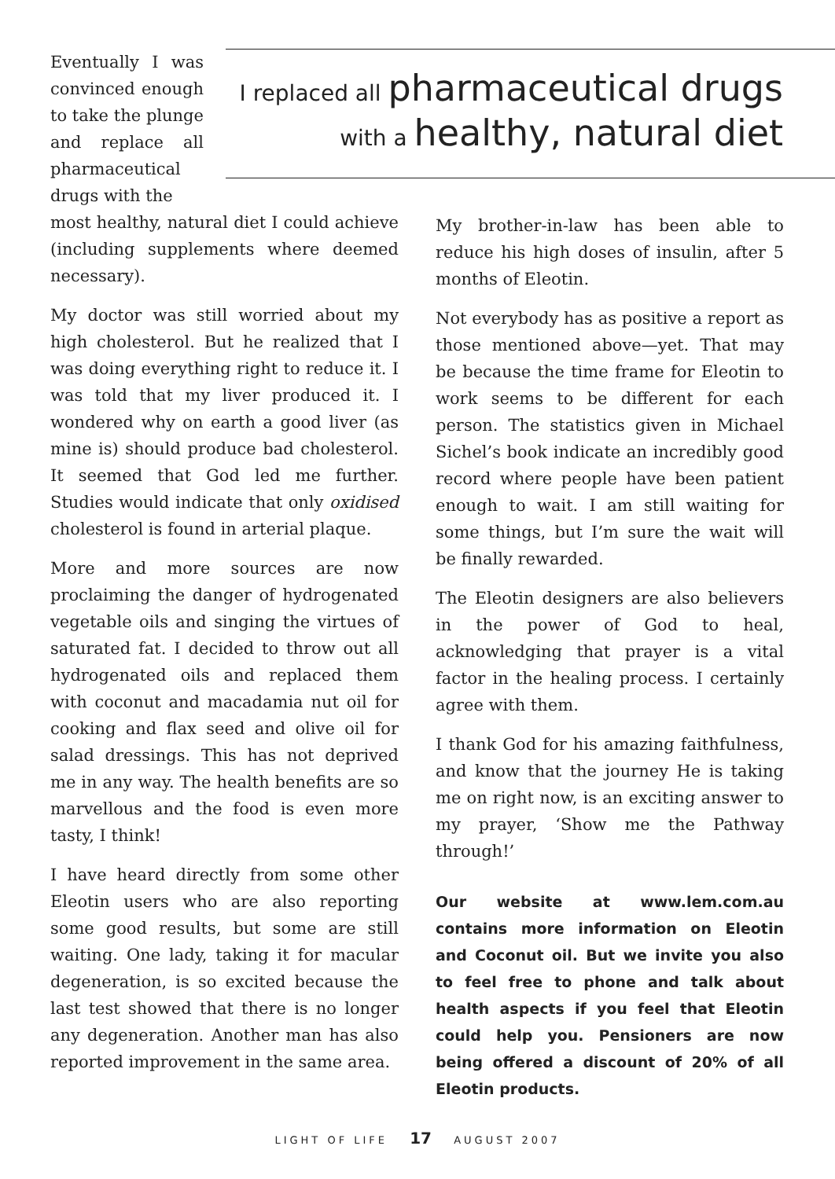Eventually I was convinced enough to take the plunge and replace all pharmaceutical drugs with the
I replaced all pharmaceutical drugs
with a healthy, natural diet
most healthy, natural diet I could achieve (including supplements where deemed necessary).
My doctor was still worried about my high cholesterol. But he realized that I was doing everything right to reduce it. I was told that my liver produced it. I wondered why on earth a good liver (as mine is) should produce bad cholesterol. It seemed that God led me further. Studies would indicate that only oxidised cholesterol is found in arterial plaque.
More and more sources are now proclaiming the danger of hydrogenated vegetable oils and singing the virtues of saturated fat. I decided to throw out all hydrogenated oils and replaced them with coconut and macadamia nut oil for cooking and flax seed and olive oil for salad dressings. This has not deprived me in any way. The health benefits are so marvellous and the food is even more tasty, I think!
I have heard directly from some other Eleotin users who are also reporting some good results, but some are still waiting. One lady, taking it for macular degeneration, is so excited because the last test showed that there is no longer any degeneration. Another man has also reported improvement in the same area.
My brother-in-law has been able to reduce his high doses of insulin, after 5 months of Eleotin.
Not everybody has as positive a report as those mentioned above—yet. That may be because the time frame for Eleotin to work seems to be different for each person. The statistics given in Michael Sichel’s book indicate an incredibly good record where people have been patient enough to wait. I am still waiting for some things, but I’m sure the wait will be finally rewarded.
The Eleotin designers are also believers in the power of God to heal, acknowledging that prayer is a vital factor in the healing process. I certainly agree with them.
I thank God for his amazing faithfulness, and know that the journey He is taking me on right now, is an exciting answer to my prayer, ‘Show me the Pathway through!’
Our website at www.lem.com.au contains more information on Eleotin and Coconut oil. But we invite you also to feel free to phone and talk about health aspects if you feel that Eleotin could help you. Pensioners are now being offered a discount of 20% of all Eleotin products.
LIGHT OF LIFE 17 AUGUST 2007